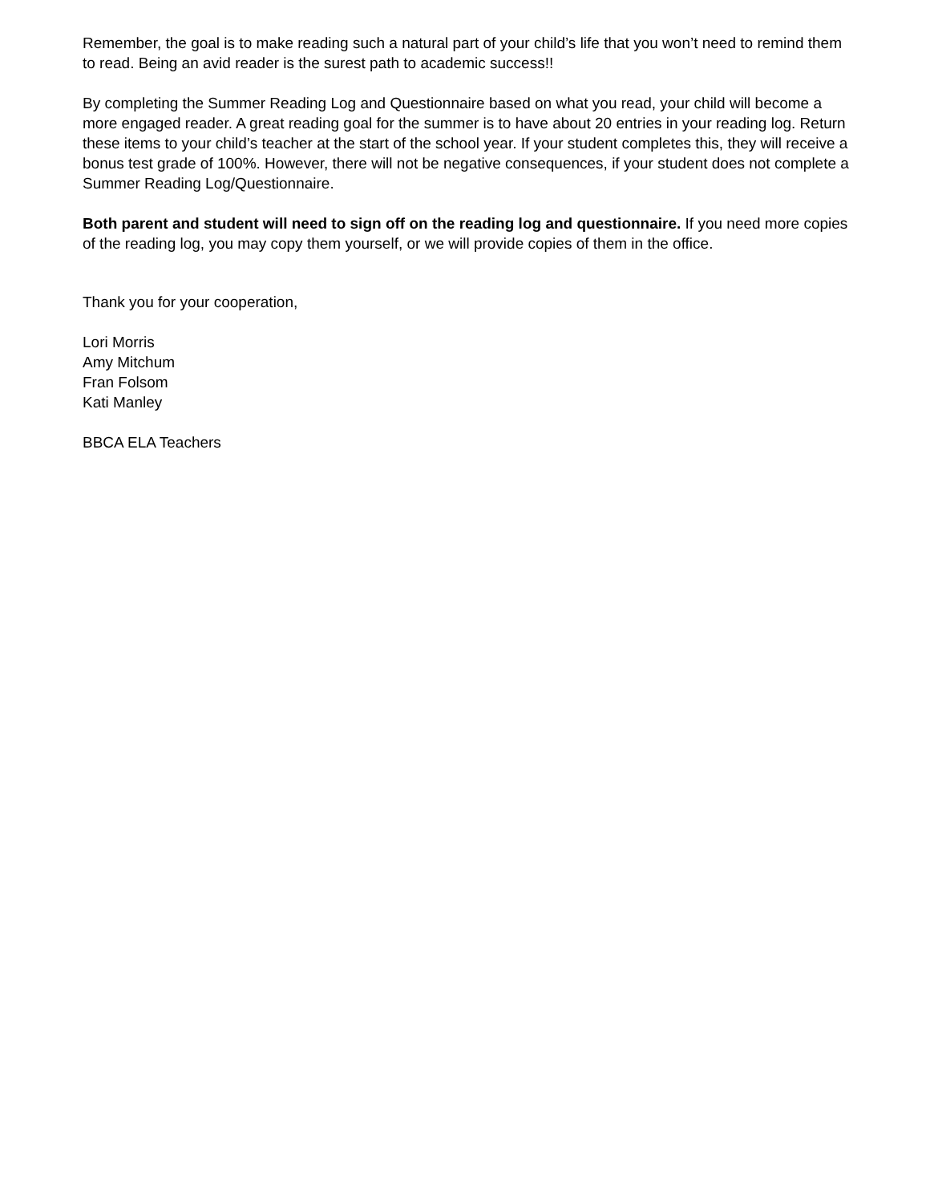Remember, the goal is to make reading such a natural part of your child’s life that you won’t need to remind them to read. Being an avid reader is the surest path to academic success!!
By completing the Summer Reading Log and Questionnaire based on what you read, your child will become a more engaged reader. A great reading goal for the summer is to have about 20 entries in your reading log. Return these items to your child’s teacher at the start of the school year. If your student completes this, they will receive a bonus test grade of 100%. However, there will not be negative consequences, if your student does not complete a Summer Reading Log/Questionnaire.
Both parent and student will need to sign off on the reading log and questionnaire. If you need more copies of the reading log, you may copy them yourself, or we will provide copies of them in the office.
Thank you for your cooperation,
Lori Morris
Amy Mitchum
Fran Folsom
Kati Manley
BBCA ELA Teachers